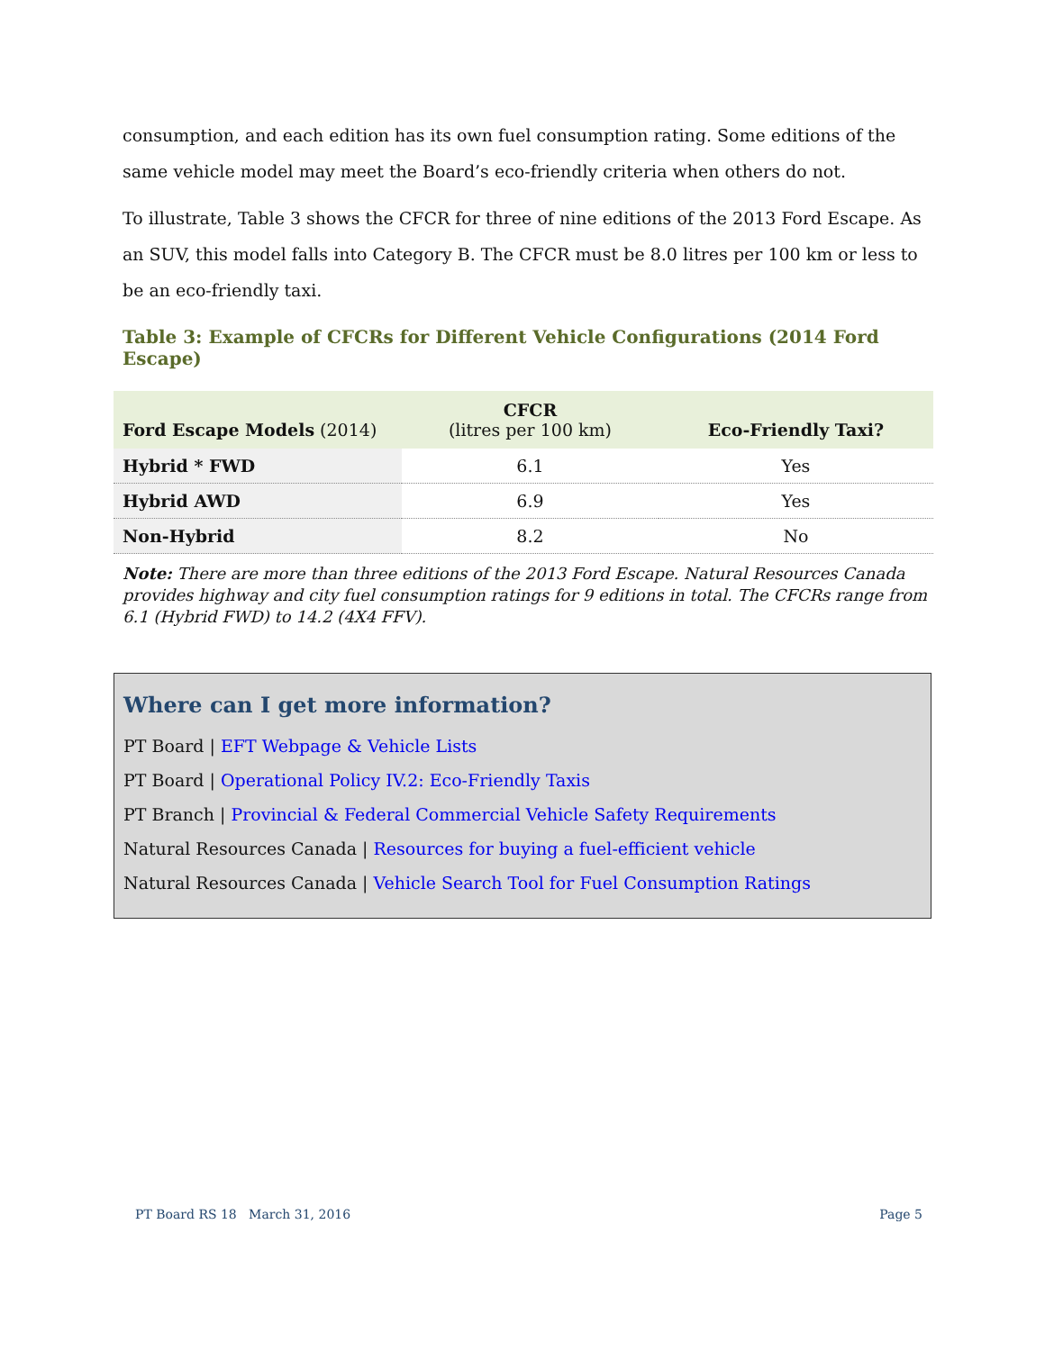consumption, and each edition has its own fuel consumption rating. Some editions of the same vehicle model may meet the Board’s eco-friendly criteria when others do not.
To illustrate, Table 3 shows the CFCR for three of nine editions of the 2013 Ford Escape. As an SUV, this model falls into Category B. The CFCR must be 8.0 litres per 100 km or less to be an eco-friendly taxi.
Table 3: Example of CFCRs for Different Vehicle Configurations (2014 Ford Escape)
| Ford Escape Models (2014) | CFCR (litres per 100 km) | Eco-Friendly Taxi? |
| --- | --- | --- |
| Hybrid * FWD | 6.1 | Yes |
| Hybrid AWD | 6.9 | Yes |
| Non-Hybrid | 8.2 | No |
Note: There are more than three editions of the 2013 Ford Escape. Natural Resources Canada provides highway and city fuel consumption ratings for 9 editions in total. The CFCRs range from 6.1 (Hybrid FWD) to 14.2 (4X4 FFV).
Where can I get more information?
PT Board | EFT Webpage & Vehicle Lists
PT Board | Operational Policy IV.2: Eco-Friendly Taxis
PT Branch | Provincial & Federal Commercial Vehicle Safety Requirements
Natural Resources Canada | Resources for buying a fuel-efficient vehicle
Natural Resources Canada | Vehicle Search Tool for Fuel Consumption Ratings
PT Board RS 18 March 31, 2016 Page 5